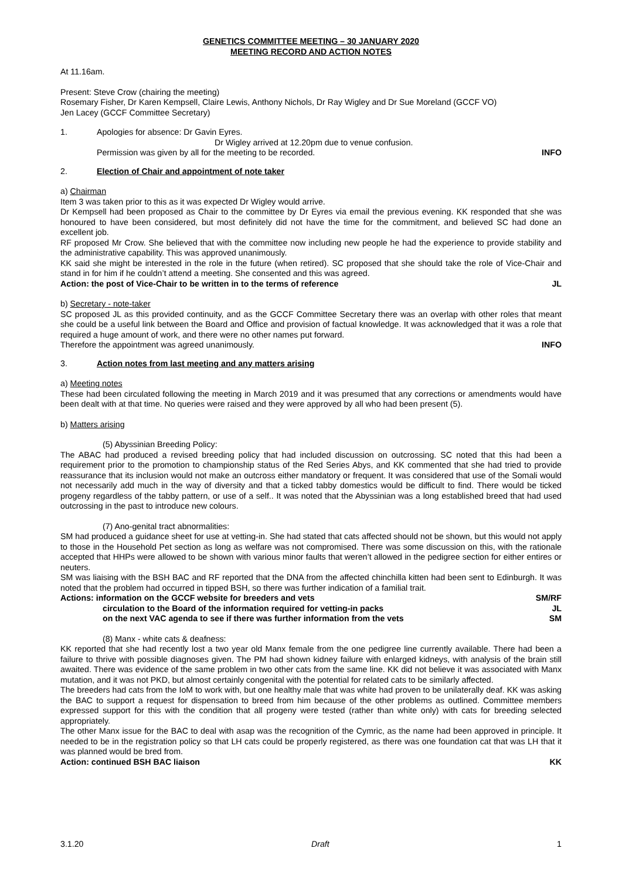GENETICS COMMITTEE MEETING – 30 JANUARY 2020
MEETING RECORD AND ACTION NOTES
At 11.16am.
Present: Steve Crow (chairing the meeting)
Rosemary Fisher, Dr Karen Kempsell, Claire Lewis, Anthony Nichols, Dr Ray Wigley and Dr Sue Moreland (GCCF VO)
Jen Lacey (GCCF Committee Secretary)
1. Apologies for absence: Dr Gavin Eyres.
Dr Wigley arrived at 12.20pm due to venue confusion.
Permission was given by all for the meeting to be recorded. INFO
2. Election of Chair and appointment of note taker
a) Chairman
Item 3 was taken prior to this as it was expected Dr Wigley would arrive.
Dr Kempsell had been proposed as Chair to the committee by Dr Eyres via email the previous evening. KK responded that she was honoured to have been considered, but most definitely did not have the time for the commitment, and believed SC had done an excellent job.
RF proposed Mr Crow. She believed that with the committee now including new people he had the experience to provide stability and the administrative capability. This was approved unanimously.
KK said she might be interested in the role in the future (when retired). SC proposed that she should take the role of Vice-Chair and stand in for him if he couldn’t attend a meeting. She consented and this was agreed.
Action: the post of Vice-Chair to be written in to the terms of reference JL
b) Secretary - note-taker
SC proposed JL as this provided continuity, and as the GCCF Committee Secretary there was an overlap with other roles that meant she could be a useful link between the Board and Office and provision of factual knowledge. It was acknowledged that it was a role that required a huge amount of work, and there were no other names put forward.
Therefore the appointment was agreed unanimously. INFO
3. Action notes from last meeting and any matters arising
a) Meeting notes
These had been circulated following the meeting in March 2019 and it was presumed that any corrections or amendments would have been dealt with at that time. No queries were raised and they were approved by all who had been present (5).
b) Matters arising
(5) Abyssinian Breeding Policy:
The ABAC had produced a revised breeding policy that had included discussion on outcrossing. SC noted that this had been a requirement prior to the promotion to championship status of the Red Series Abys, and KK commented that she had tried to provide reassurance that its inclusion would not make an outcross either mandatory or frequent. It was considered that use of the Somali would not necessarily add much in the way of diversity and that a ticked tabby domestics would be difficult to find. There would be ticked progeny regardless of the tabby pattern, or use of a self.. It was noted that the Abyssinian was a long established breed that had used outcrossing in the past to introduce new colours.
(7) Ano-genital tract abnormalities:
SM had produced a guidance sheet for use at vetting-in. She had stated that cats affected should not be shown, but this would not apply to those in the Household Pet section as long as welfare was not compromised. There was some discussion on this, with the rationale accepted that HHPs were allowed to be shown with various minor faults that weren’t allowed in the pedigree section for either entires or neuters.
SM was liaising with the BSH BAC and RF reported that the DNA from the affected chinchilla kitten had been sent to Edinburgh. It was noted that the problem had occurred in tipped BSH, so there was further indication of a familial trait.
Actions: information on the GCCF website for breeders and vets SM/RF
circulation to the Board of the information required for vetting-in packs JL
on the next VAC agenda to see if there was further information from the vets SM
(8) Manx - white cats & deafness:
KK reported that she had recently lost a two year old Manx female from the one pedigree line currently available. There had been a failure to thrive with possible diagnoses given. The PM had shown kidney failure with enlarged kidneys, with analysis of the brain still awaited. There was evidence of the same problem in two other cats from the same line. KK did not believe it was associated with Manx mutation, and it was not PKD, but almost certainly congenital with the potential for related cats to be similarly affected.
The breeders had cats from the IoM to work with, but one healthy male that was white had proven to be unilaterally deaf. KK was asking the BAC to support a request for dispensation to breed from him because of the other problems as outlined. Committee members expressed support for this with the condition that all progeny were tested (rather than white only) with cats for breeding selected appropriately.
The other Manx issue for the BAC to deal with asap was the recognition of the Cymric, as the name had been approved in principle. It needed to be in the registration policy so that LH cats could be properly registered, as there was one foundation cat that was LH that it was planned would be bred from.
Action: continued BSH BAC liaison KK
3.1.20 Draft 1